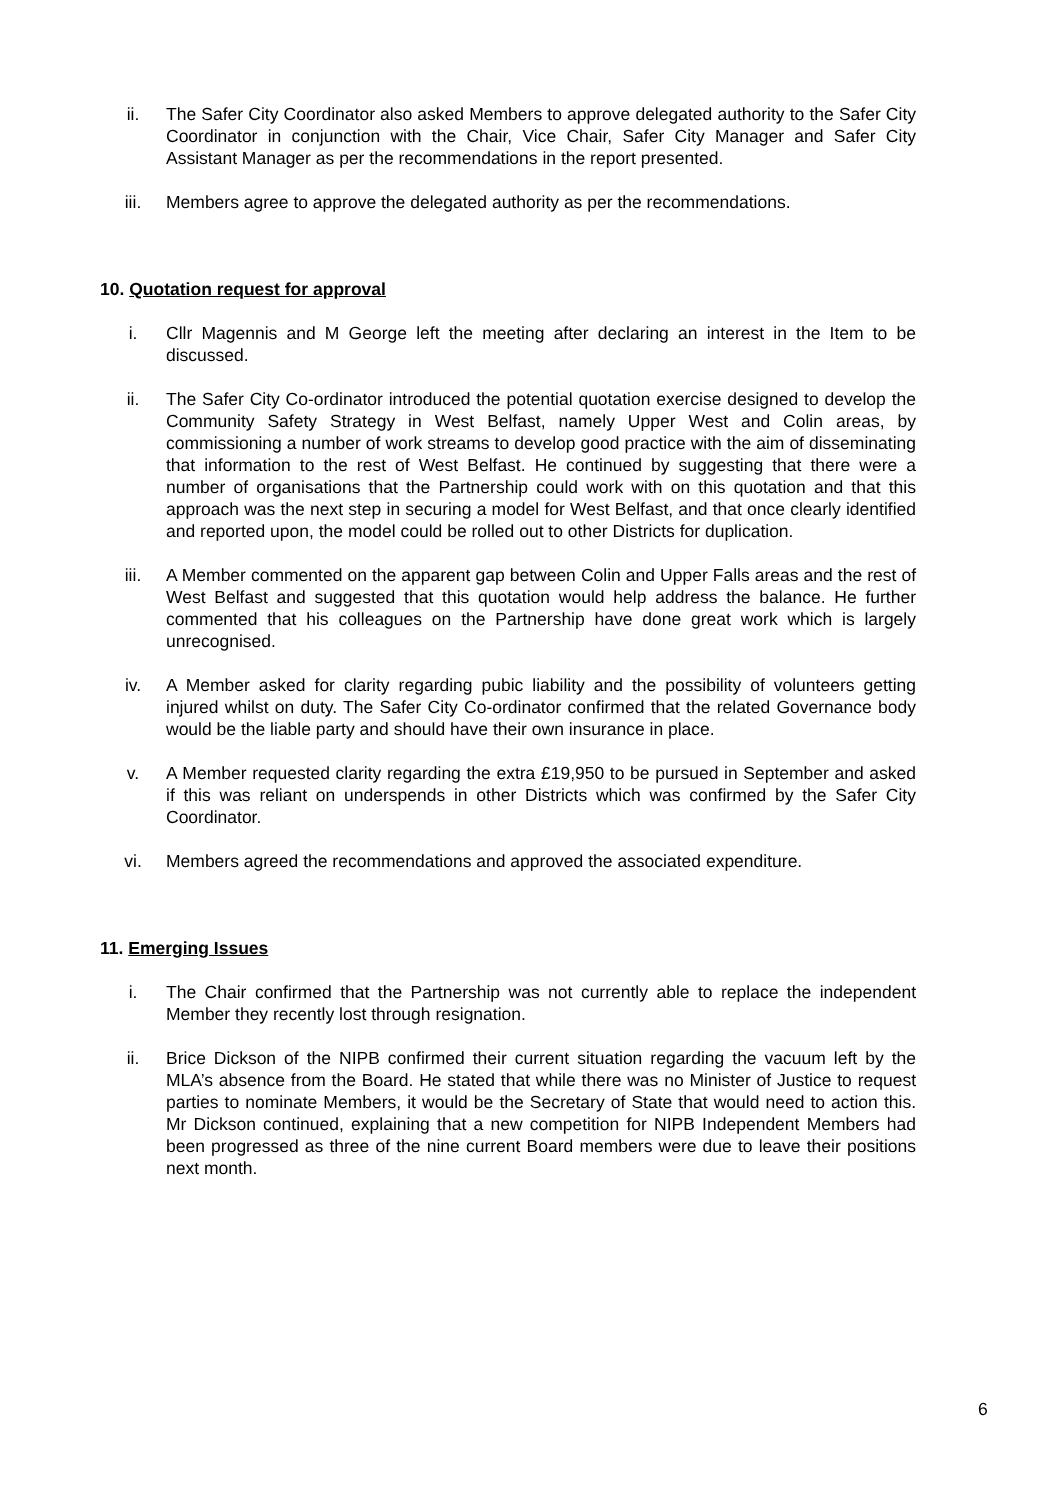ii. The Safer City Coordinator also asked Members to approve delegated authority to the Safer City Coordinator in conjunction with the Chair, Vice Chair, Safer City Manager and Safer City Assistant Manager as per the recommendations in the report presented.
iii. Members agree to approve the delegated authority as per the recommendations.
10. Quotation request for approval
i. Cllr Magennis and M George left the meeting after declaring an interest in the Item to be discussed.
ii. The Safer City Co-ordinator introduced the potential quotation exercise designed to develop the Community Safety Strategy in West Belfast, namely Upper West and Colin areas, by commissioning a number of work streams to develop good practice with the aim of disseminating that information to the rest of West Belfast. He continued by suggesting that there were a number of organisations that the Partnership could work with on this quotation and that this approach was the next step in securing a model for West Belfast, and that once clearly identified and reported upon, the model could be rolled out to other Districts for duplication.
iii. A Member commented on the apparent gap between Colin and Upper Falls areas and the rest of West Belfast and suggested that this quotation would help address the balance. He further commented that his colleagues on the Partnership have done great work which is largely unrecognised.
iv. A Member asked for clarity regarding pubic liability and the possibility of volunteers getting injured whilst on duty. The Safer City Co-ordinator confirmed that the related Governance body would be the liable party and should have their own insurance in place.
v. A Member requested clarity regarding the extra £19,950 to be pursued in September and asked if this was reliant on underspends in other Districts which was confirmed by the Safer City Coordinator.
vi. Members agreed the recommendations and approved the associated expenditure.
11. Emerging Issues
i. The Chair confirmed that the Partnership was not currently able to replace the independent Member they recently lost through resignation.
ii. Brice Dickson of the NIPB confirmed their current situation regarding the vacuum left by the MLA’s absence from the Board. He stated that while there was no Minister of Justice to request parties to nominate Members, it would be the Secretary of State that would need to action this. Mr Dickson continued, explaining that a new competition for NIPB Independent Members had been progressed as three of the nine current Board members were due to leave their positions next month.
6